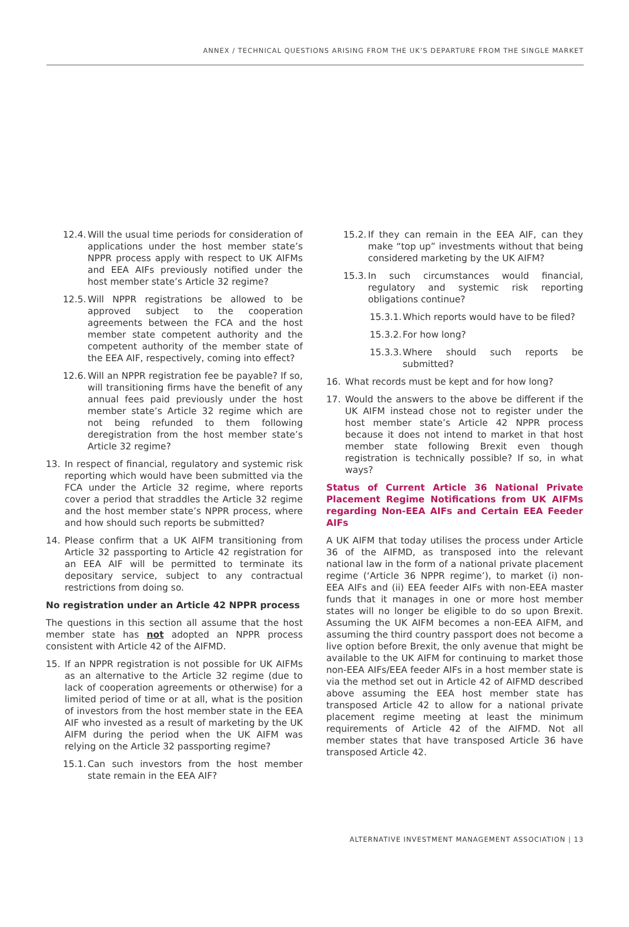ANNEX / TECHNICAL QUESTIONS ARISING FROM THE UK’S DEPARTURE FROM THE SINGLE MARKET
12.4. Will the usual time periods for consideration of applications under the host member state’s NPPR process apply with respect to UK AIFMs and EEA AIFs previously notified under the host member state’s Article 32 regime?
12.5. Will NPPR registrations be allowed to be approved subject to the cooperation agreements between the FCA and the host member state competent authority and the competent authority of the member state of the EEA AIF, respectively, coming into effect?
12.6. Will an NPPR registration fee be payable? If so, will transitioning firms have the benefit of any annual fees paid previously under the host member state’s Article 32 regime which are not being refunded to them following deregistration from the host member state’s Article 32 regime?
13. In respect of financial, regulatory and systemic risk reporting which would have been submitted via the FCA under the Article 32 regime, where reports cover a period that straddles the Article 32 regime and the host member state’s NPPR process, where and how should such reports be submitted?
14. Please confirm that a UK AIFM transitioning from Article 32 passporting to Article 42 registration for an EEA AIF will be permitted to terminate its depositary service, subject to any contractual restrictions from doing so.
No registration under an Article 42 NPPR process
The questions in this section all assume that the host member state has not adopted an NPPR process consistent with Article 42 of the AIFMD.
15. If an NPPR registration is not possible for UK AIFMs as an alternative to the Article 32 regime (due to lack of cooperation agreements or otherwise) for a limited period of time or at all, what is the position of investors from the host member state in the EEA AIF who invested as a result of marketing by the UK AIFM during the period when the UK AIFM was relying on the Article 32 passporting regime?
15.1. Can such investors from the host member state remain in the EEA AIF?
15.2. If they can remain in the EEA AIF, can they make “top up” investments without that being considered marketing by the UK AIFM?
15.3. In such circumstances would financial, regulatory and systemic risk reporting obligations continue?
15.3.1. Which reports would have to be filed?
15.3.2. For how long?
15.3.3. Where should such reports be submitted?
16. What records must be kept and for how long?
17. Would the answers to the above be different if the UK AIFM instead chose not to register under the host member state’s Article 42 NPPR process because it does not intend to market in that host member state following Brexit even though registration is technically possible? If so, in what ways?
Status of Current Article 36 National Private Placement Regime Notifications from UK AIFMs regarding Non-EEA AIFs and Certain EEA Feeder AIFs
A UK AIFM that today utilises the process under Article 36 of the AIFMD, as transposed into the relevant national law in the form of a national private placement regime (‘Article 36 NPPR regime’), to market (i) non-EEA AIFs and (ii) EEA feeder AIFs with non-EEA master funds that it manages in one or more host member states will no longer be eligible to do so upon Brexit. Assuming the UK AIFM becomes a non-EEA AIFM, and assuming the third country passport does not become a live option before Brexit, the only avenue that might be available to the UK AIFM for continuing to market those non-EEA AIFs/EEA feeder AIFs in a host member state is via the method set out in Article 42 of AIFMD described above assuming the EEA host member state has transposed Article 42 to allow for a national private placement regime meeting at least the minimum requirements of Article 42 of the AIFMD. Not all member states that have transposed Article 36 have transposed Article 42.
ALTERNATIVE INVESTMENT MANAGEMENT ASSOCIATION | 13